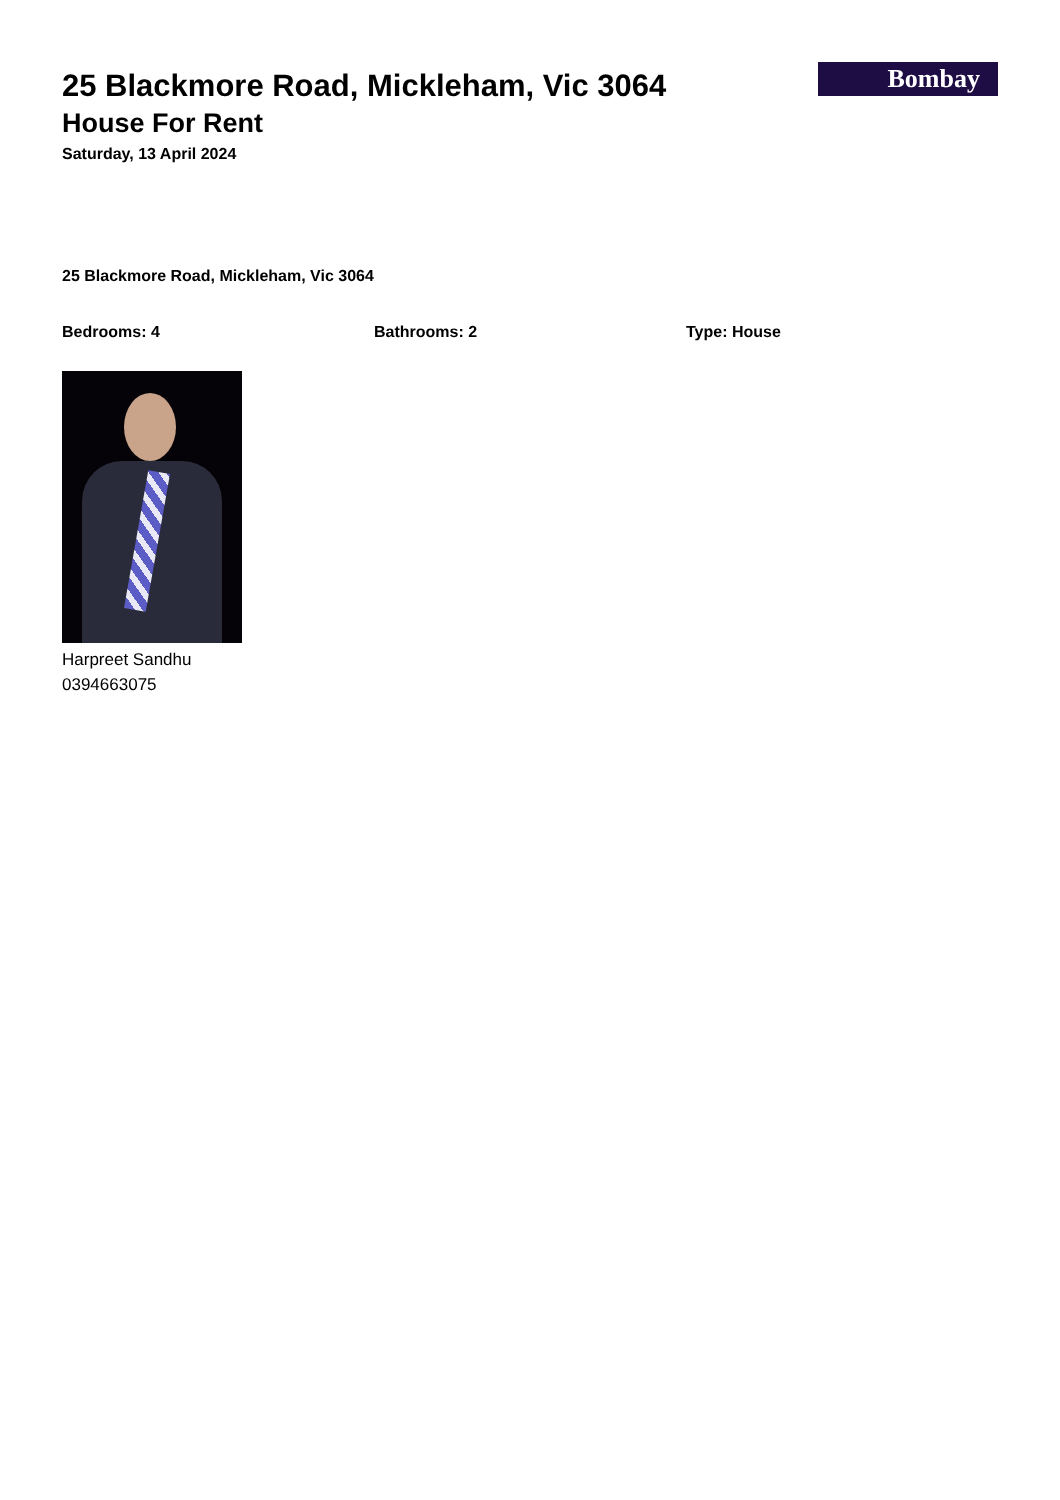Bombay
25 Blackmore Road, Mickleham, Vic 3064
House For Rent
Saturday, 13 April 2024
25 Blackmore Road, Mickleham, Vic 3064
Bedrooms: 4 Bathrooms: 2 Type: House
Harpreet Sandhu
0394663075